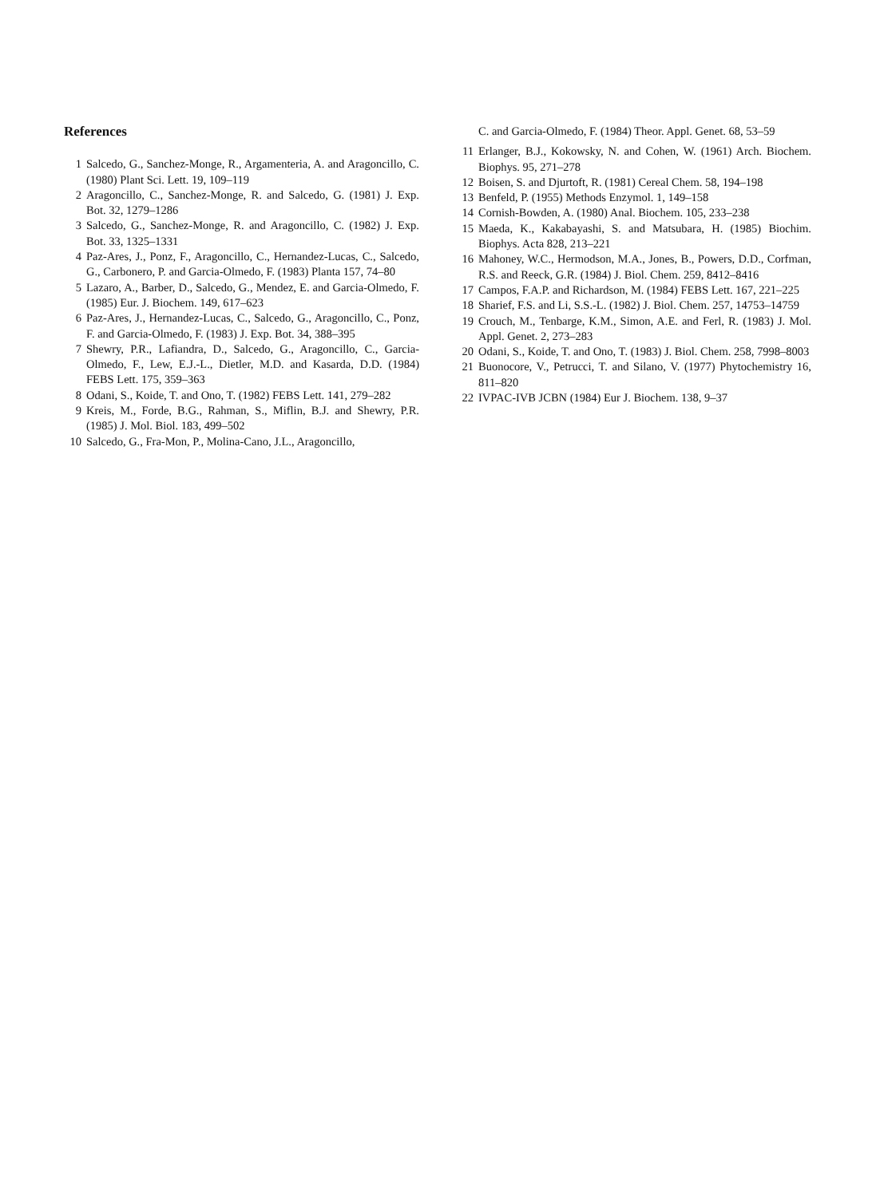References
1 Salcedo, G., Sanchez-Monge, R., Argamenteria, A. and Aragoncillo, C. (1980) Plant Sci. Lett. 19, 109–119
2 Aragoncillo, C., Sanchez-Monge, R. and Salcedo, G. (1981) J. Exp. Bot. 32, 1279–1286
3 Salcedo, G., Sanchez-Monge, R. and Aragoncillo, C. (1982) J. Exp. Bot. 33, 1325–1331
4 Paz-Ares, J., Ponz, F., Aragoncillo, C., Hernandez-Lucas, C., Salcedo, G., Carbonero, P. and Garcia-Olmedo, F. (1983) Planta 157, 74–80
5 Lazaro, A., Barber, D., Salcedo, G., Mendez, E. and Garcia-Olmedo, F. (1985) Eur. J. Biochem. 149, 617–623
6 Paz-Ares, J., Hernandez-Lucas, C., Salcedo, G., Aragoncillo, C., Ponz, F. and Garcia-Olmedo, F. (1983) J. Exp. Bot. 34, 388–395
7 Shewry, P.R., Lafiandra, D., Salcedo, G., Aragoncillo, C., Garcia-Olmedo, F., Lew, E.J.-L., Dietler, M.D. and Kasarda, D.D. (1984) FEBS Lett. 175, 359–363
8 Odani, S., Koide, T. and Ono, T. (1982) FEBS Lett. 141, 279–282
9 Kreis, M., Forde, B.G., Rahman, S., Miflin, B.J. and Shewry, P.R. (1985) J. Mol. Biol. 183, 499–502
10 Salcedo, G., Fra-Mon, P., Molina-Cano, J.L., Aragoncillo,
C. and Garcia-Olmedo, F. (1984) Theor. Appl. Genet. 68, 53–59
11 Erlanger, B.J., Kokowsky, N. and Cohen, W. (1961) Arch. Biochem. Biophys. 95, 271–278
12 Boisen, S. and Djurtoft, R. (1981) Cereal Chem. 58, 194–198
13 Benfeld, P. (1955) Methods Enzymol. 1, 149–158
14 Cornish-Bowden, A. (1980) Anal. Biochem. 105, 233–238
15 Maeda, K., Kakabayashi, S. and Matsubara, H. (1985) Biochim. Biophys. Acta 828, 213–221
16 Mahoney, W.C., Hermodson, M.A., Jones, B., Powers, D.D., Corfman, R.S. and Reeck, G.R. (1984) J. Biol. Chem. 259, 8412–8416
17 Campos, F.A.P. and Richardson, M. (1984) FEBS Lett. 167, 221–225
18 Sharief, F.S. and Li, S.S.-L. (1982) J. Biol. Chem. 257, 14753–14759
19 Crouch, M., Tenbarge, K.M., Simon, A.E. and Ferl, R. (1983) J. Mol. Appl. Genet. 2, 273–283
20 Odani, S., Koide, T. and Ono, T. (1983) J. Biol. Chem. 258, 7998–8003
21 Buonocore, V., Petrucci, T. and Silano, V. (1977) Phytochemistry 16, 811–820
22 IVPAC-IVB JCBN (1984) Eur J. Biochem. 138, 9–37